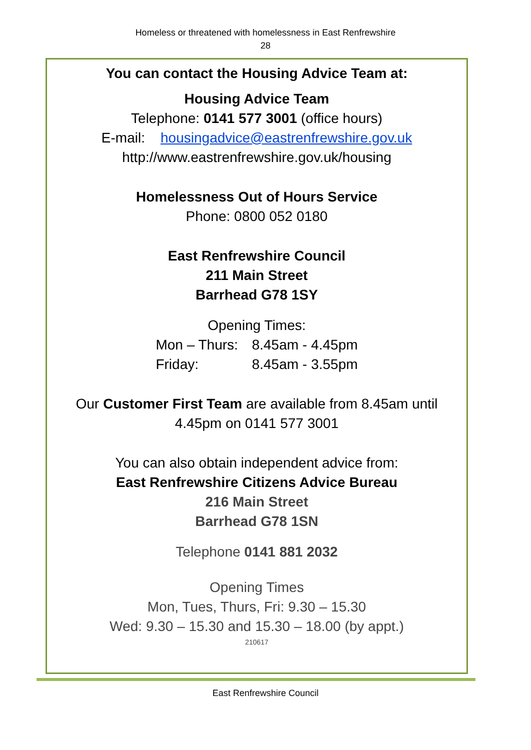Homeless or threatened with homelessness in East Renfrewshire
28
You can contact the Housing Advice Team at:
Housing Advice Team
Telephone: 0141 577 3001 (office hours)
E-mail: housingadvice@eastrenfrewshire.gov.uk
http://www.eastrenfrewshire.gov.uk/housing
Homelessness Out of Hours Service
Phone: 0800 052 0180
East Renfrewshire Council
211 Main Street
Barrhead G78 1SY
Opening Times:
Mon – Thurs: 8.45am - 4.45pm
Friday: 8.45am - 3.55pm
Our Customer First Team are available from 8.45am until
4.45pm on 0141 577 3001
You can also obtain independent advice from:
East Renfrewshire Citizens Advice Bureau
216 Main Street
Barrhead G78 1SN
Telephone 0141 881 2032
Opening Times
Mon, Tues, Thurs, Fri: 9.30 – 15.30
Wed: 9.30 – 15.30 and 15.30 – 18.00 (by appt.)
210617
East Renfrewshire Council